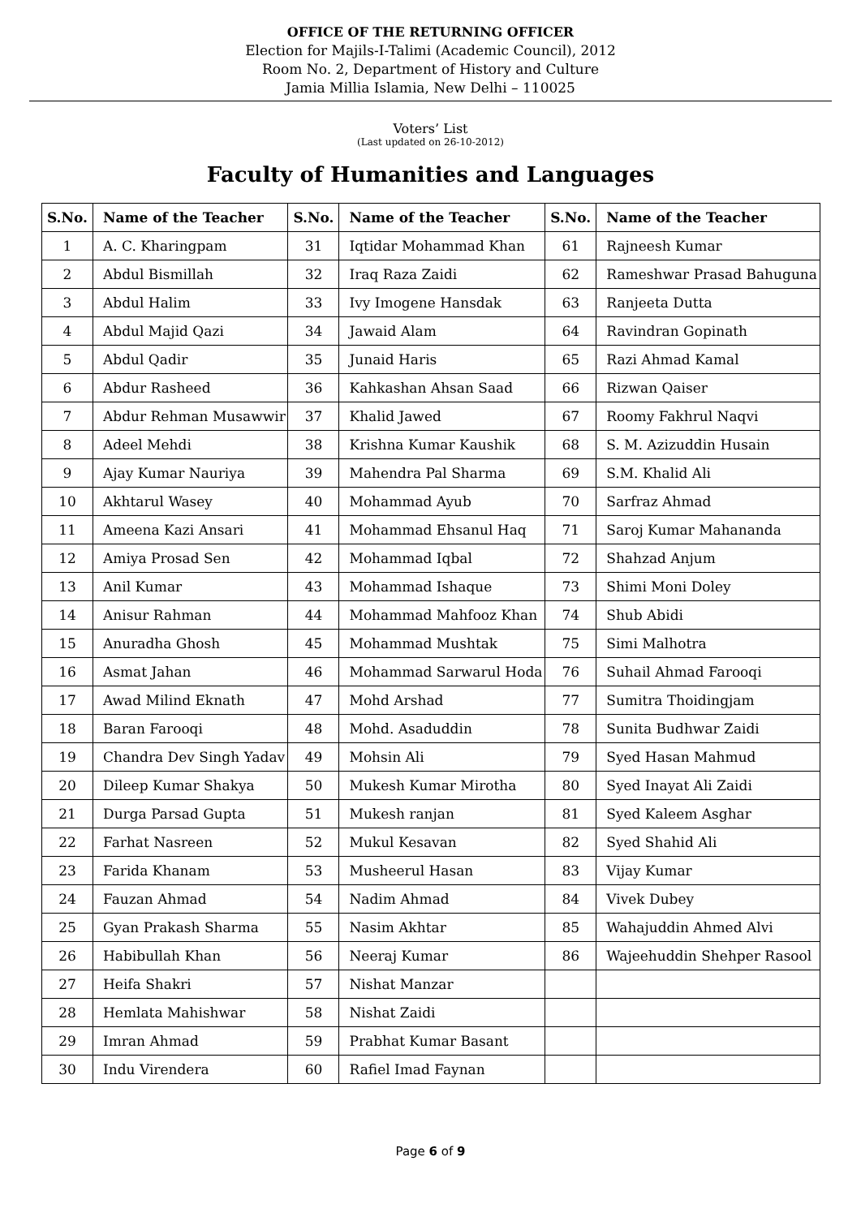OFFICE OF THE RETURNING OFFICER
Election for Majils-I-Talimi (Academic Council), 2012
Room No. 2, Department of History and Culture
Jamia Millia Islamia, New Delhi – 110025
Voters’ List
(Last updated on 26-10-2012)
Faculty of Humanities and Languages
| S.No. | Name of the Teacher | S.No. | Name of the Teacher | S.No. | Name of the Teacher |
| --- | --- | --- | --- | --- | --- |
| 1 | A. C. Kharingpam | 31 | Iqtidar Mohammad Khan | 61 | Rajneesh Kumar |
| 2 | Abdul Bismillah | 32 | Iraq Raza Zaidi | 62 | Rameshwar Prasad Bahuguna |
| 3 | Abdul Halim | 33 | Ivy Imogene Hansdak | 63 | Ranjeeta Dutta |
| 4 | Abdul Majid Qazi | 34 | Jawaid Alam | 64 | Ravindran Gopinath |
| 5 | Abdul Qadir | 35 | Junaid Haris | 65 | Razi Ahmad Kamal |
| 6 | Abdur Rasheed | 36 | Kahkashan Ahsan Saad | 66 | Rizwan Qaiser |
| 7 | Abdur Rehman Musawwir | 37 | Khalid Jawed | 67 | Roomy Fakhrul Naqvi |
| 8 | Adeel Mehdi | 38 | Krishna Kumar Kaushik | 68 | S. M. Azizuddin Husain |
| 9 | Ajay Kumar Nauriya | 39 | Mahendra Pal Sharma | 69 | S.M. Khalid Ali |
| 10 | Akhtarul Wasey | 40 | Mohammad Ayub | 70 | Sarfraz Ahmad |
| 11 | Ameena Kazi Ansari | 41 | Mohammad Ehsanul Haq | 71 | Saroj Kumar Mahananda |
| 12 | Amiya Prosad Sen | 42 | Mohammad Iqbal | 72 | Shahzad Anjum |
| 13 | Anil Kumar | 43 | Mohammad Ishaque | 73 | Shimi Moni Doley |
| 14 | Anisur Rahman | 44 | Mohammad Mahfooz Khan | 74 | Shub Abidi |
| 15 | Anuradha Ghosh | 45 | Mohammad Mushtak | 75 | Simi Malhotra |
| 16 | Asmat Jahan | 46 | Mohammad Sarwarul Hoda | 76 | Suhail Ahmad Farooqi |
| 17 | Awad Milind Eknath | 47 | Mohd Arshad | 77 | Sumitra Thoidingjam |
| 18 | Baran Farooqi | 48 | Mohd. Asaduddin | 78 | Sunita Budhwar Zaidi |
| 19 | Chandra Dev Singh Yadav | 49 | Mohsin Ali | 79 | Syed Hasan Mahmud |
| 20 | Dileep Kumar Shakya | 50 | Mukesh Kumar Mirotha | 80 | Syed Inayat Ali Zaidi |
| 21 | Durga Parsad Gupta | 51 | Mukesh ranjan | 81 | Syed Kaleem Asghar |
| 22 | Farhat Nasreen | 52 | Mukul Kesavan | 82 | Syed Shahid Ali |
| 23 | Farida Khanam | 53 | Musheerul Hasan | 83 | Vijay Kumar |
| 24 | Fauzan Ahmad | 54 | Nadim Ahmad | 84 | Vivek Dubey |
| 25 | Gyan Prakash Sharma | 55 | Nasim Akhtar | 85 | Wahajuddin Ahmed Alvi |
| 26 | Habibullah Khan | 56 | Neeraj Kumar | 86 | Wajeehuddin Shehper Rasool |
| 27 | Heifa Shakri | 57 | Nishat Manzar | | |
| 28 | Hemlata Mahishwar | 58 | Nishat Zaidi | | |
| 29 | Imran Ahmad | 59 | Prabhat Kumar Basant | | |
| 30 | Indu Virendera | 60 | Rafiel Imad Faynan | | |
Page 6 of 9